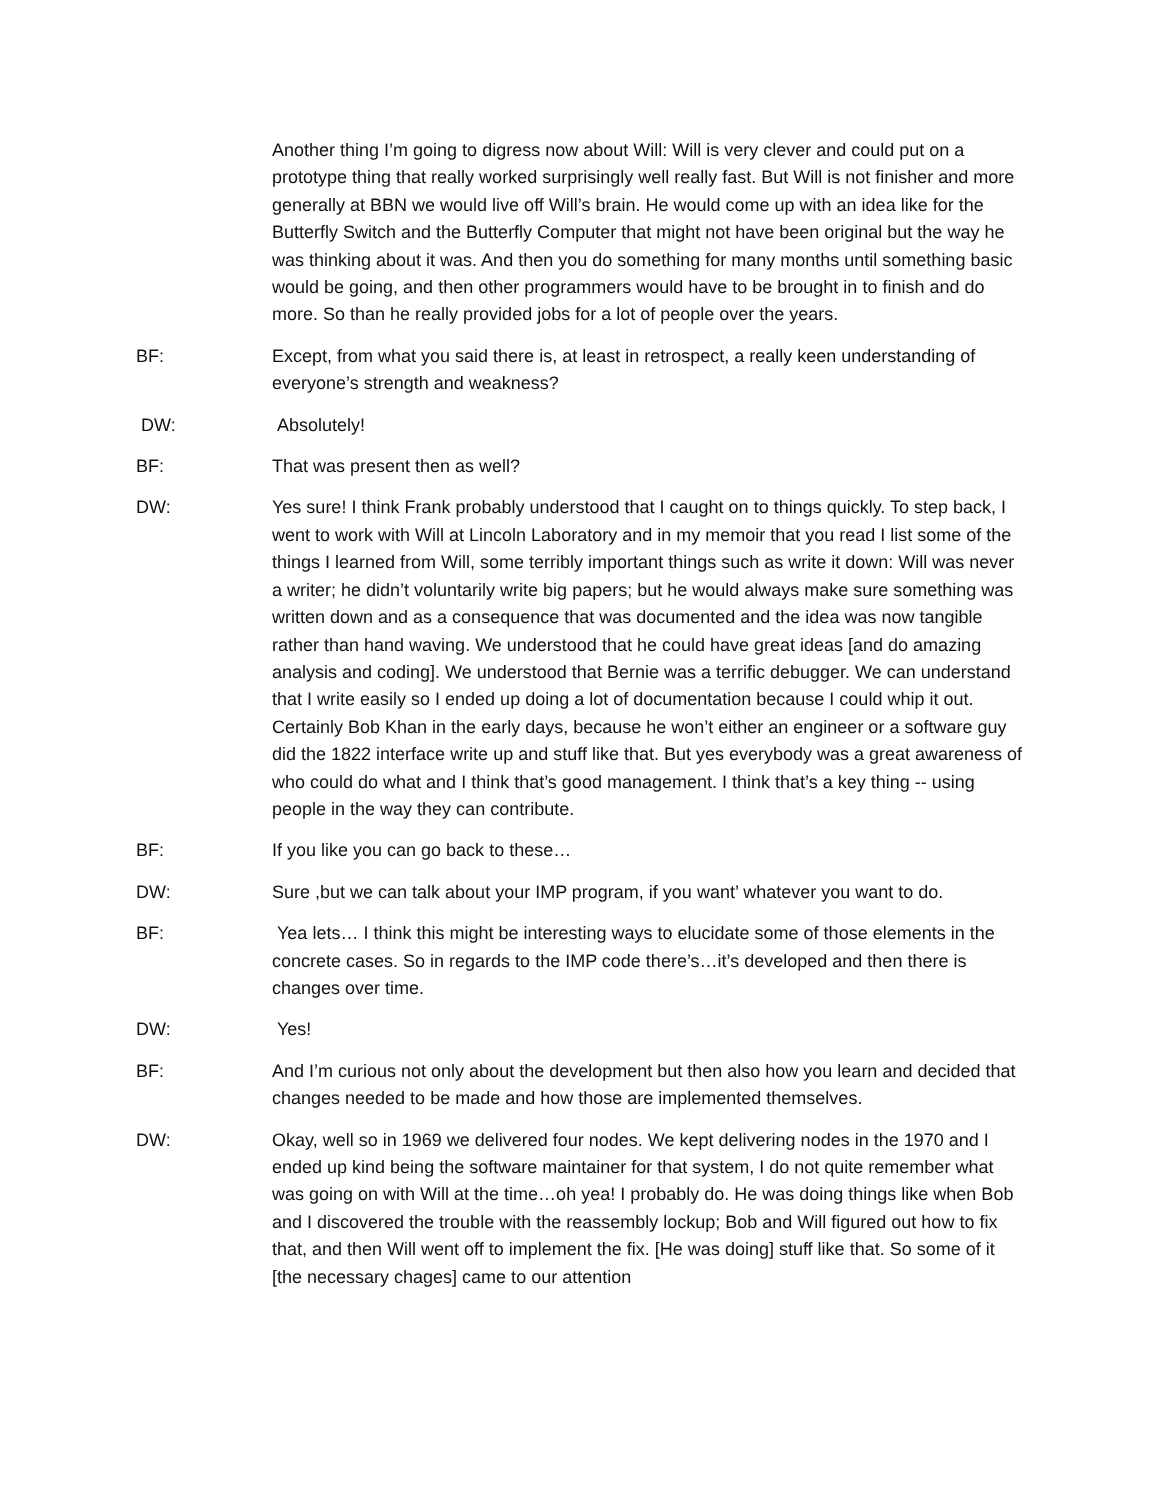Another thing I’m going to digress now about Will: Will is very clever and could put on a prototype thing that really worked surprisingly well really fast. But Will is not finisher and more generally at BBN we would live off Will’s brain. He would come up with an idea like for the Butterfly Switch and the Butterfly Computer that might not have been original but the way he was thinking about it was. And then you do something for many months until something basic would be going, and then other programmers would have to be brought in to finish and do more. So than he really provided jobs for a lot of people over the years.
BF: Except, from what you said there is, at least in retrospect, a really keen understanding of everyone’s strength and weakness?
DW: Absolutely!
BF: That was present then as well?
DW: Yes sure! I think Frank probably understood that I caught on to things quickly. To step back, I went to work with Will at Lincoln Laboratory and in my memoir that you read I list some of the things I learned from Will, some terribly important things such as write it down: Will was never a writer; he didn’t voluntarily write big papers; but he would always make sure something was written down and as a consequence that was documented and the idea was now tangible rather than hand waving. We understood that he could have great ideas [and do amazing analysis and coding]. We understood that Bernie was a terrific debugger. We can understand that I write easily so I ended up doing a lot of documentation because I could whip it out. Certainly Bob Khan in the early days, because he won’t either an engineer or a software guy did the 1822 interface write up and stuff like that. But yes everybody was a great awareness of who could do what and I think that’s good management. I think that’s a key thing -- using people in the way they can contribute.
BF: If you like you can go back to these…
DW: Sure ,but we can talk about your IMP program, if you want’ whatever you want to do.
BF: Yea lets… I think this might be interesting ways to elucidate some of those elements in the concrete cases. So in regards to the IMP code there’s…it’s developed and then there is changes over time.
DW: Yes!
BF: And I’m curious not only about the development but then also how you learn and decided that changes needed to be made and how those are implemented themselves.
DW: Okay, well so in 1969 we delivered four nodes. We kept delivering nodes in the 1970 and I ended up kind being the software maintainer for that system, I do not quite remember what was going on with Will at the time…oh yea! I probably do. He was doing things like when Bob and I discovered the trouble with the reassembly lockup; Bob and Will figured out how to fix that, and then Will went off to implement the fix. [He was doing] stuff like that. So some of it [the necessary chages] came to our attention